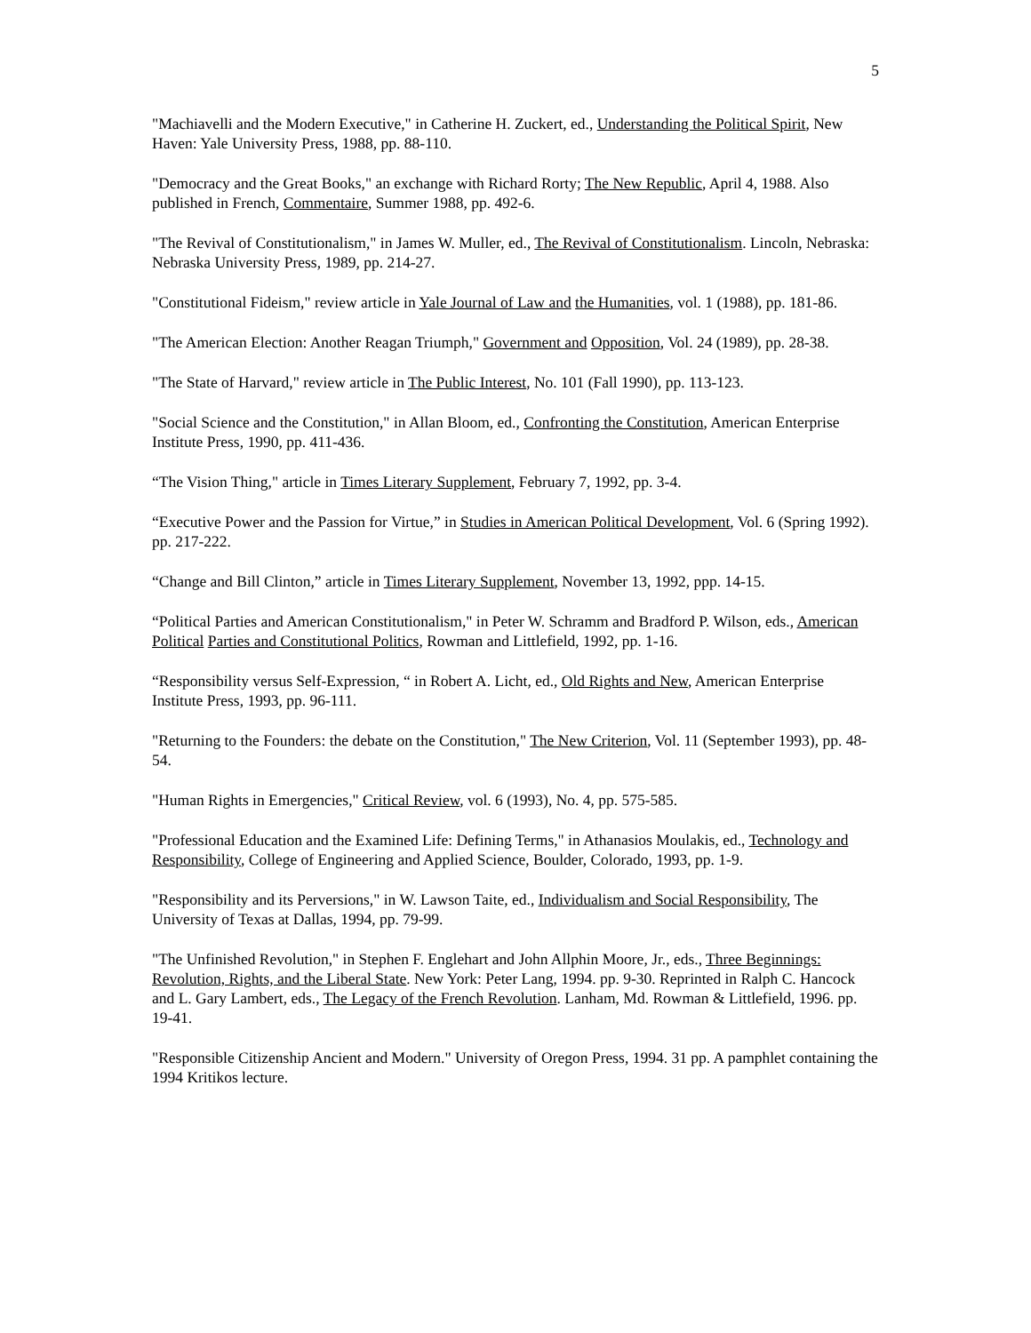5
"Machiavelli and the Modern Executive," in Catherine H. Zuckert, ed., Understanding the Political Spirit, New Haven: Yale University Press, 1988, pp. 88-110.
"Democracy and the Great Books," an exchange with Richard Rorty; The New Republic, April 4, 1988. Also published in French, Commentaire, Summer 1988, pp. 492-6.
"The Revival of Constitutionalism," in James W. Muller, ed., The Revival of Constitutionalism. Lincoln, Nebraska: Nebraska University Press, 1989, pp. 214-27.
"Constitutional Fideism," review article in Yale Journal of Law and the Humanities, vol. 1 (1988), pp. 181-86.
"The American Election: Another Reagan Triumph," Government and Opposition, Vol. 24 (1989), pp. 28-38.
"The State of Harvard," review article in The Public Interest, No. 101 (Fall 1990), pp. 113-123.
"Social Science and the Constitution," in Allan Bloom, ed., Confronting the Constitution, American Enterprise Institute Press, 1990, pp. 411-436.
“The Vision Thing," article in Times Literary Supplement, February 7, 1992, pp. 3-4.
“Executive Power and the Passion for Virtue,” in Studies in American Political Development, Vol. 6 (Spring 1992). pp. 217-222.
“Change and Bill Clinton,” article in Times Literary Supplement, November 13, 1992, ppp. 14-15.
“Political Parties and American Constitutionalism," in Peter W. Schramm and Bradford P. Wilson, eds., American Political Parties and Constitutional Politics, Rowman and Littlefield, 1992, pp. 1-16.
“Responsibility versus Self-Expression, “ in Robert A. Licht, ed., Old Rights and New, American Enterprise Institute Press, 1993, pp. 96-111.
"Returning to the Founders: the debate on the Constitution," The New Criterion, Vol. 11 (September 1993), pp. 48-54.
"Human Rights in Emergencies," Critical Review, vol. 6 (1993), No. 4, pp. 575-585.
"Professional Education and the Examined Life: Defining Terms," in Athanasios Moulakis, ed., Technology and Responsibility, College of Engineering and Applied Science, Boulder, Colorado, 1993, pp. 1-9.
"Responsibility and its Perversions," in W. Lawson Taite, ed., Individualism and Social Responsibility, The University of Texas at Dallas, 1994, pp. 79-99.
"The Unfinished Revolution," in Stephen F. Englehart and John Allphin Moore, Jr., eds., Three Beginnings: Revolution, Rights, and the Liberal State. New York: Peter Lang, 1994. pp. 9-30. Reprinted in Ralph C. Hancock and L. Gary Lambert, eds., The Legacy of the French Revolution. Lanham, Md. Rowman & Littlefield, 1996. pp. 19-41.
"Responsible Citizenship Ancient and Modern." University of Oregon Press, 1994. 31 pp. A pamphlet containing the 1994 Kritikos lecture.